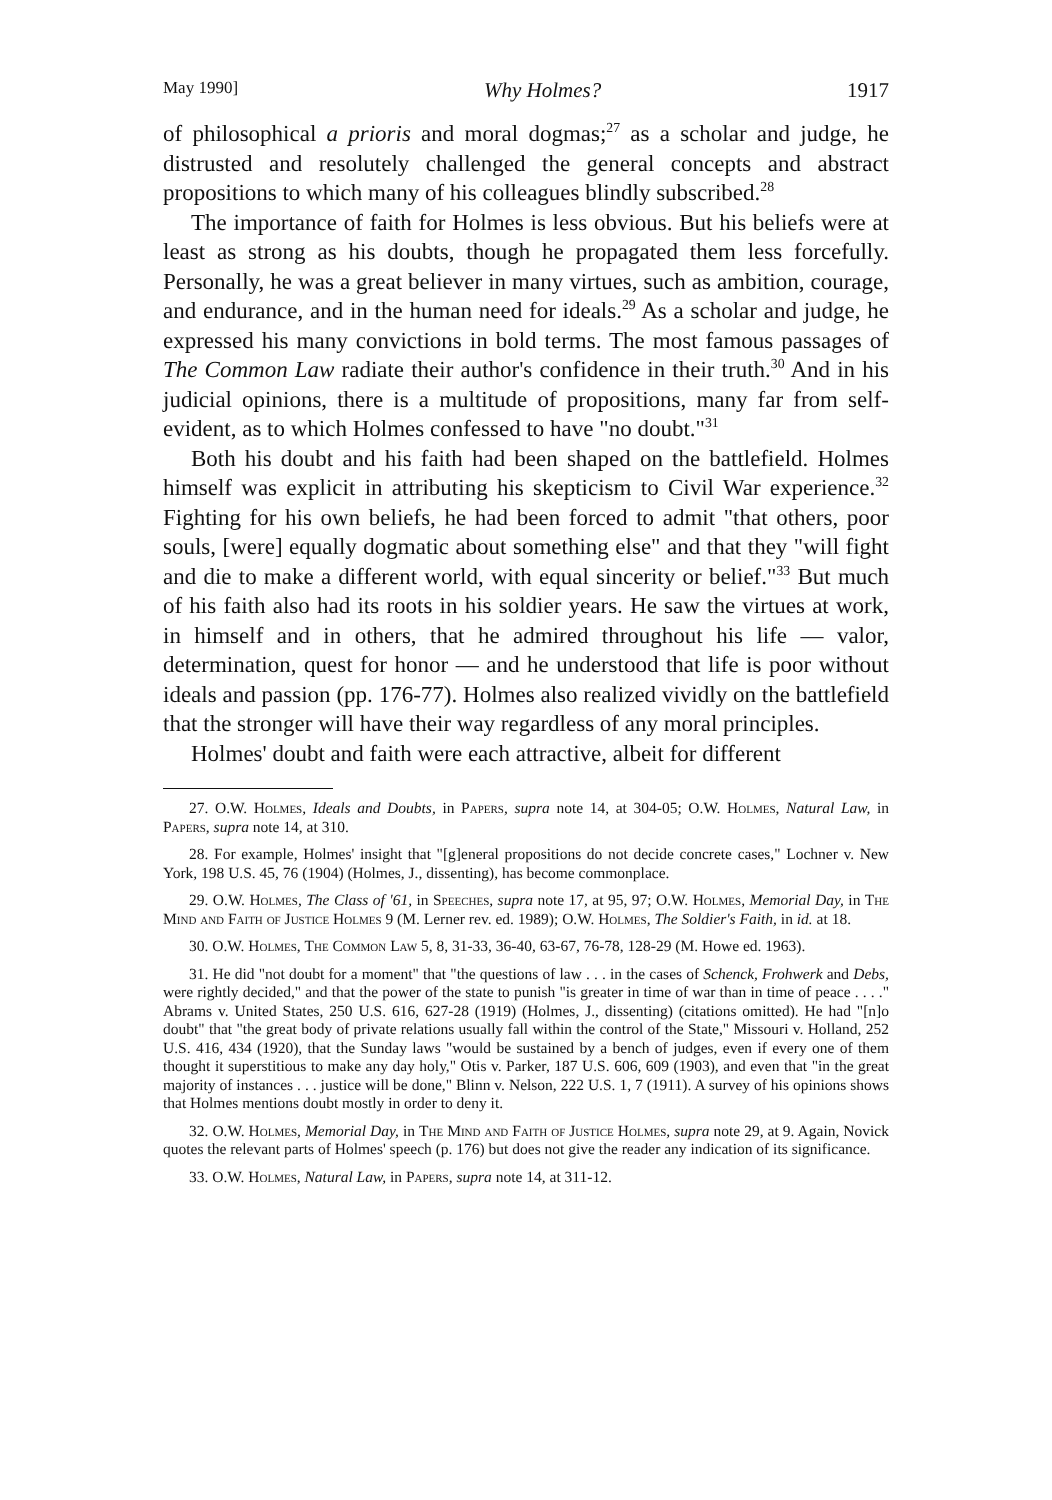May 1990] Why Holmes? 1917
of philosophical a prioris and moral dogmas;<sup>27</sup> as a scholar and judge, he distrusted and resolutely challenged the general concepts and abstract propositions to which many of his colleagues blindly subscribed.<sup>28</sup>
The importance of faith for Holmes is less obvious. But his beliefs were at least as strong as his doubts, though he propagated them less forcefully. Personally, he was a great believer in many virtues, such as ambition, courage, and endurance, and in the human need for ideals.<sup>29</sup> As a scholar and judge, he expressed his many convictions in bold terms. The most famous passages of The Common Law radiate their author's confidence in their truth.<sup>30</sup> And in his judicial opinions, there is a multitude of propositions, many far from self-evident, as to which Holmes confessed to have "no doubt."<sup>31</sup>
Both his doubt and his faith had been shaped on the battlefield. Holmes himself was explicit in attributing his skepticism to Civil War experience.<sup>32</sup> Fighting for his own beliefs, he had been forced to admit "that others, poor souls, [were] equally dogmatic about something else" and that they "will fight and die to make a different world, with equal sincerity or belief."<sup>33</sup> But much of his faith also had its roots in his soldier years. He saw the virtues at work, in himself and in others, that he admired throughout his life — valor, determination, quest for honor — and he understood that life is poor without ideals and passion (pp. 176-77). Holmes also realized vividly on the battlefield that the stronger will have their way regardless of any moral principles.
Holmes' doubt and faith were each attractive, albeit for different
27. O.W. Holmes, Ideals and Doubts, in Papers, supra note 14, at 304-05; O.W. Holmes, Natural Law, in Papers, supra note 14, at 310.
28. For example, Holmes' insight that "[g]eneral propositions do not decide concrete cases," Lochner v. New York, 198 U.S. 45, 76 (1904) (Holmes, J., dissenting), has become commonplace.
29. O.W. Holmes, The Class of '61, in Speeches, supra note 17, at 95, 97; O.W. Holmes, Memorial Day, in The Mind and Faith of Justice Holmes 9 (M. Lerner rev. ed. 1989); O.W. Holmes, The Soldier's Faith, in id. at 18.
30. O.W. Holmes, The Common Law 5, 8, 31-33, 36-40, 63-67, 76-78, 128-29 (M. Howe ed. 1963).
31. He did "not doubt for a moment" that "the questions of law . . . in the cases of Schenck, Frohwerk and Debs, were rightly decided," and that the power of the state to punish "is greater in time of war than in time of peace . . . ." Abrams v. United States, 250 U.S. 616, 627-28 (1919) (Holmes, J., dissenting) (citations omitted). He had "[n]o doubt" that "the great body of private relations usually fall within the control of the State," Missouri v. Holland, 252 U.S. 416, 434 (1920), that the Sunday laws "would be sustained by a bench of judges, even if every one of them thought it superstitious to make any day holy," Otis v. Parker, 187 U.S. 606, 609 (1903), and even that "in the great majority of instances . . . justice will be done," Blinn v. Nelson, 222 U.S. 1, 7 (1911). A survey of his opinions shows that Holmes mentions doubt mostly in order to deny it.
32. O.W. Holmes, Memorial Day, in The Mind and Faith of Justice Holmes, supra note 29, at 9. Again, Novick quotes the relevant parts of Holmes' speech (p. 176) but does not give the reader any indication of its significance.
33. O.W. Holmes, Natural Law, in Papers, supra note 14, at 311-12.